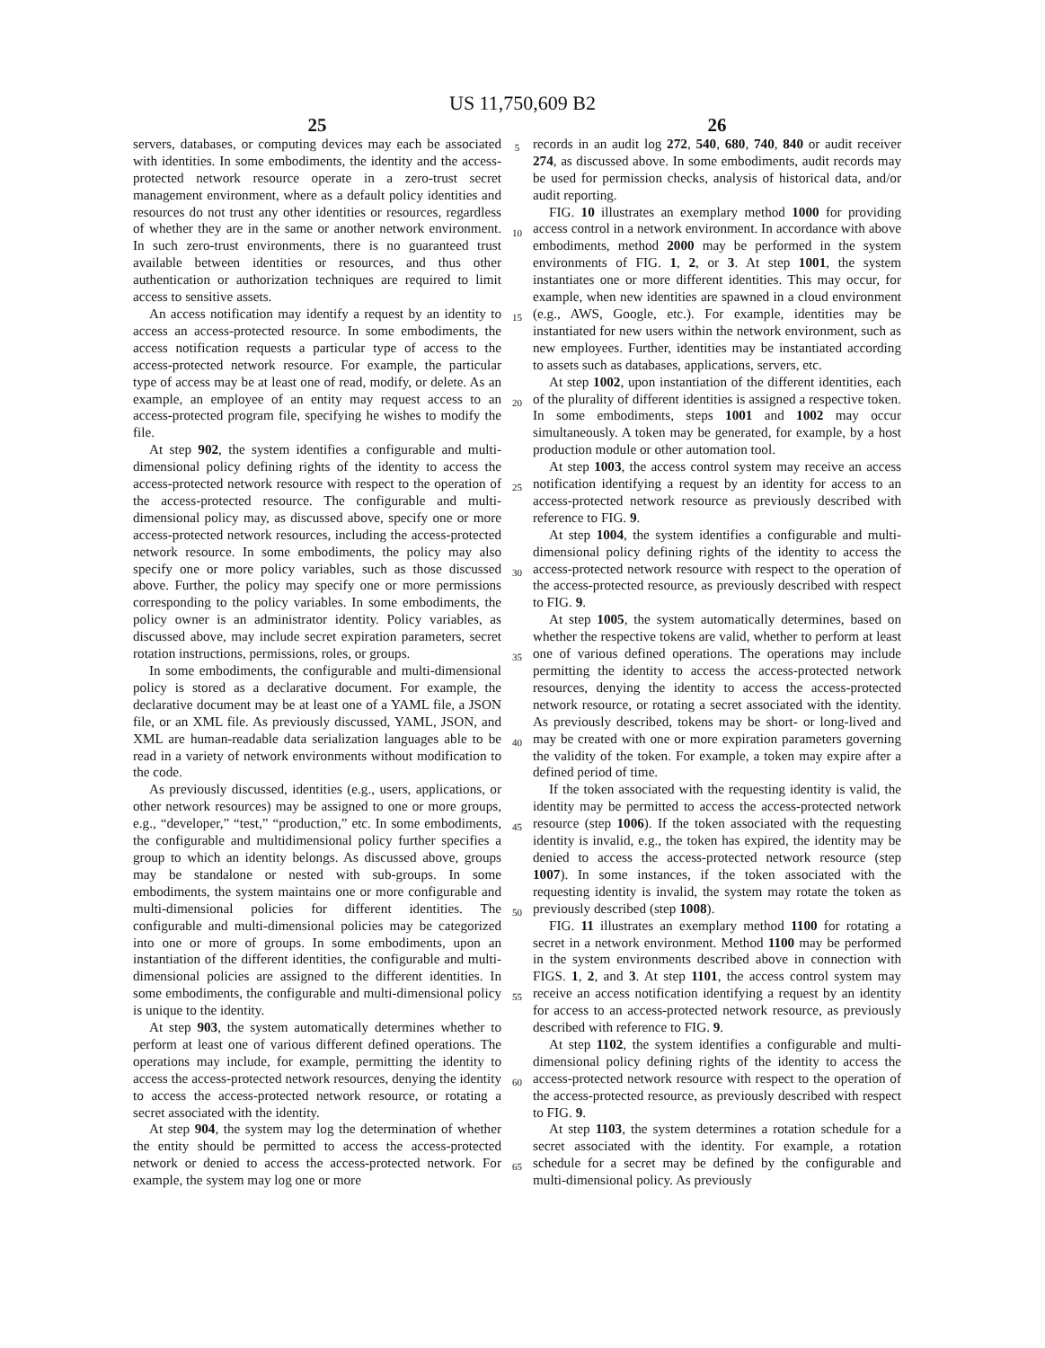US 11,750,609 B2
25
servers, databases, or computing devices may each be associated with identities. In some embodiments, the identity and the access-protected network resource operate in a zero-trust secret management environment, where as a default policy identities and resources do not trust any other identities or resources, regardless of whether they are in the same or another network environment. In such zero-trust environments, there is no guaranteed trust available between identities or resources, and thus other authentication or authorization techniques are required to limit access to sensitive assets.
An access notification may identify a request by an identity to access an access-protected resource. In some embodiments, the access notification requests a particular type of access to the access-protected network resource. For example, the particular type of access may be at least one of read, modify, or delete. As an example, an employee of an entity may request access to an access-protected program file, specifying he wishes to modify the file.
At step 902, the system identifies a configurable and multi-dimensional policy defining rights of the identity to access the access-protected network resource with respect to the operation of the access-protected resource. The configurable and multi-dimensional policy may, as discussed above, specify one or more access-protected network resources, including the access-protected network resource. In some embodiments, the policy may also specify one or more policy variables, such as those discussed above. Further, the policy may specify one or more permissions corresponding to the policy variables. In some embodiments, the policy owner is an administrator identity. Policy variables, as discussed above, may include secret expiration parameters, secret rotation instructions, permissions, roles, or groups.
In some embodiments, the configurable and multi-dimensional policy is stored as a declarative document. For example, the declarative document may be at least one of a YAML file, a JSON file, or an XML file. As previously discussed, YAML, JSON, and XML are human-readable data serialization languages able to be read in a variety of network environments without modification to the code.
As previously discussed, identities (e.g., users, applications, or other network resources) may be assigned to one or more groups, e.g., “developer,” “test,” “production,” etc. In some embodiments, the configurable and multidimensional policy further specifies a group to which an identity belongs. As discussed above, groups may be standalone or nested with sub-groups. In some embodiments, the system maintains one or more configurable and multi-dimensional policies for different identities. The configurable and multi-dimensional policies may be categorized into one or more of groups. In some embodiments, upon an instantiation of the different identities, the configurable and multi-dimensional policies are assigned to the different identities. In some embodiments, the configurable and multi-dimensional policy is unique to the identity.
At step 903, the system automatically determines whether to perform at least one of various different defined operations. The operations may include, for example, permitting the identity to access the access-protected network resources, denying the identity to access the access-protected network resource, or rotating a secret associated with the identity.
At step 904, the system may log the determination of whether the entity should be permitted to access the access-protected network or denied to access the access-protected network. For example, the system may log one or more
5
10
15
20
25
30
35
40
45
50
55
60
65
26
records in an audit log 272, 540, 680, 740, 840 or audit receiver 274, as discussed above. In some embodiments, audit records may be used for permission checks, analysis of historical data, and/or audit reporting.
FIG. 10 illustrates an exemplary method 1000 for providing access control in a network environment. In accordance with above embodiments, method 2000 may be performed in the system environments of FIG. 1, 2, or 3. At step 1001, the system instantiates one or more different identities. This may occur, for example, when new identities are spawned in a cloud environment (e.g., AWS, Google, etc.). For example, identities may be instantiated for new users within the network environment, such as new employees. Further, identities may be instantiated according to assets such as databases, applications, servers, etc.
At step 1002, upon instantiation of the different identities, each of the plurality of different identities is assigned a respective token. In some embodiments, steps 1001 and 1002 may occur simultaneously. A token may be generated, for example, by a host production module or other automation tool.
At step 1003, the access control system may receive an access notification identifying a request by an identity for access to an access-protected network resource as previously described with reference to FIG. 9.
At step 1004, the system identifies a configurable and multi-dimensional policy defining rights of the identity to access the access-protected network resource with respect to the operation of the access-protected resource, as previously described with respect to FIG. 9.
At step 1005, the system automatically determines, based on whether the respective tokens are valid, whether to perform at least one of various defined operations. The operations may include permitting the identity to access the access-protected network resources, denying the identity to access the access-protected network resource, or rotating a secret associated with the identity. As previously described, tokens may be short- or long-lived and may be created with one or more expiration parameters governing the validity of the token. For example, a token may expire after a defined period of time.
If the token associated with the requesting identity is valid, the identity may be permitted to access the access-protected network resource (step 1006). If the token associated with the requesting identity is invalid, e.g., the token has expired, the identity may be denied to access the access-protected network resource (step 1007). In some instances, if the token associated with the requesting identity is invalid, the system may rotate the token as previously described (step 1008).
FIG. 11 illustrates an exemplary method 1100 for rotating a secret in a network environment. Method 1100 may be performed in the system environments described above in connection with FIGS. 1, 2, and 3. At step 1101, the access control system may receive an access notification identifying a request by an identity for access to an access-protected network resource, as previously described with reference to FIG. 9.
At step 1102, the system identifies a configurable and multi-dimensional policy defining rights of the identity to access the access-protected network resource with respect to the operation of the access-protected resource, as previously described with respect to FIG. 9.
At step 1103, the system determines a rotation schedule for a secret associated with the identity. For example, a rotation schedule for a secret may be defined by the configurable and multi-dimensional policy. As previously